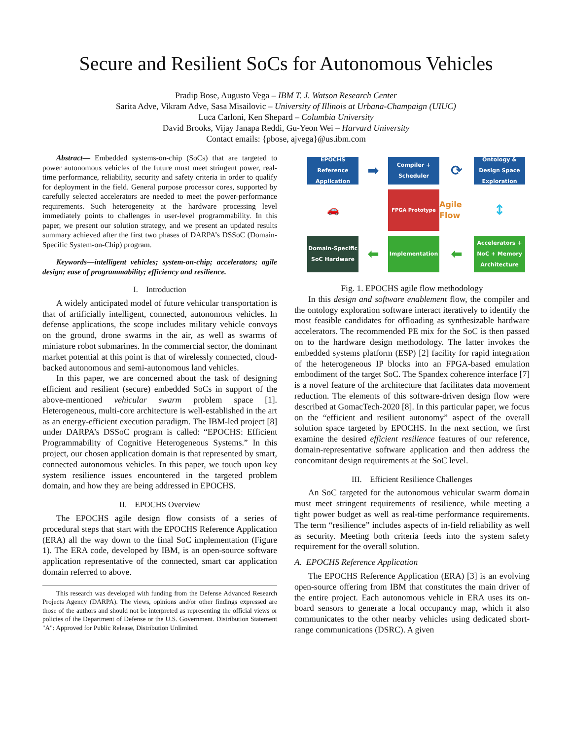Secure and Resilient SoCs for Autonomous Vehicles
Pradip Bose, Augusto Vega – IBM T. J. Watson Research Center
Sarita Adve, Vikram Adve, Sasa Misailovic – University of Illinois at Urbana-Champaign (UIUC)
Luca Carloni, Ken Shepard – Columbia University
David Brooks, Vijay Janapa Reddi, Gu-Yeon Wei – Harvard University
Contact emails: {pbose, ajvega}@us.ibm.com
Abstract— Embedded systems-on-chip (SoCs) that are targeted to power autonomous vehicles of the future must meet stringent power, real-time performance, reliability, security and safety criteria in order to qualify for deployment in the field. General purpose processor cores, supported by carefully selected accelerators are needed to meet the power-performance requirements. Such heterogeneity at the hardware processing level immediately points to challenges in user-level programmability. In this paper, we present our solution strategy, and we present an updated results summary achieved after the first two phases of DARPA’s DSSoC (Domain-Specific System-on-Chip) program.
Keywords—intelligent vehicles; system-on-chip; accelerators; agile design; ease of programmability; efficiency and resilience.
I. Introduction
A widely anticipated model of future vehicular transportation is that of artificially intelligent, connected, autonomous vehicles. In defense applications, the scope includes military vehicle convoys on the ground, drone swarms in the air, as well as swarms of miniature robot submarines. In the commercial sector, the dominant market potential at this point is that of wirelessly connected, cloud-backed autonomous and semi-autonomous land vehicles.
In this paper, we are concerned about the task of designing efficient and resilient (secure) embedded SoCs in support of the above-mentioned vehicular swarm problem space [1]. Heterogeneous, multi-core architecture is well-established in the art as an energy-efficient execution paradigm. The IBM-led project [8] under DARPA’s DSSoC program is called: “EPOCHS: Efficient Programmability of Cognitive Heterogeneous Systems.” In this project, our chosen application domain is that represented by smart, connected autonomous vehicles. In this paper, we touch upon key system resilience issues encountered in the targeted problem domain, and how they are being addressed in EPOCHS.
II. EPOCHS Overview
The EPOCHS agile design flow consists of a series of procedural steps that start with the EPOCHS Reference Application (ERA) all the way down to the final SoC implementation (Figure 1). The ERA code, developed by IBM, is an open-source software application representative of the connected, smart car application domain referred to above.
This research was developed with funding from the Defense Advanced Research Projects Agency (DARPA). The views, opinions and/or other findings expressed are those of the authors and should not be interpreted as representing the official views or policies of the Department of Defense or the U.S. Government. Distribution Statement "A": Approved for Public Release, Distribution Unlimited.
EPOCHS Reference Application
➡
Compiler + Scheduler
⟳
Ontology & Design Space Exploration
🚗
FPGA Prototype
Agile Flow
↕
Domain-Specific SoC Hardware
⬅
Implementation
⬅
Accelerators + NoC + Memory Architecture
Fig. 1. EPOCHS agile flow methodology
In this design and software enablement flow, the compiler and the ontology exploration software interact iteratively to identify the most feasible candidates for offloading as synthesizable hardware accelerators. The recommended PE mix for the SoC is then passed on to the hardware design methodology. The latter invokes the embedded systems platform (ESP) [2] facility for rapid integration of the heterogeneous IP blocks into an FPGA-based emulation embodiment of the target SoC. The Spandex coherence interface [7] is a novel feature of the architecture that facilitates data movement reduction. The elements of this software-driven design flow were described at GomacTech-2020 [8]. In this particular paper, we focus on the “efficient and resilient autonomy” aspect of the overall solution space targeted by EPOCHS. In the next section, we first examine the desired efficient resilience features of our reference, domain-representative software application and then address the concomitant design requirements at the SoC level.
III. Efficient Resilience Challenges
An SoC targeted for the autonomous vehicular swarm domain must meet stringent requirements of resilience, while meeting a tight power budget as well as real-time performance requirements. The term “resilience” includes aspects of in-field reliability as well as security. Meeting both criteria feeds into the system safety requirement for the overall solution.
A. EPOCHS Reference Application
The EPOCHS Reference Application (ERA) [3] is an evolving open-source offering from IBM that constitutes the main driver of the entire project. Each autonomous vehicle in ERA uses its on-board sensors to generate a local occupancy map, which it also communicates to the other nearby vehicles using dedicated short-range communications (DSRC). A given